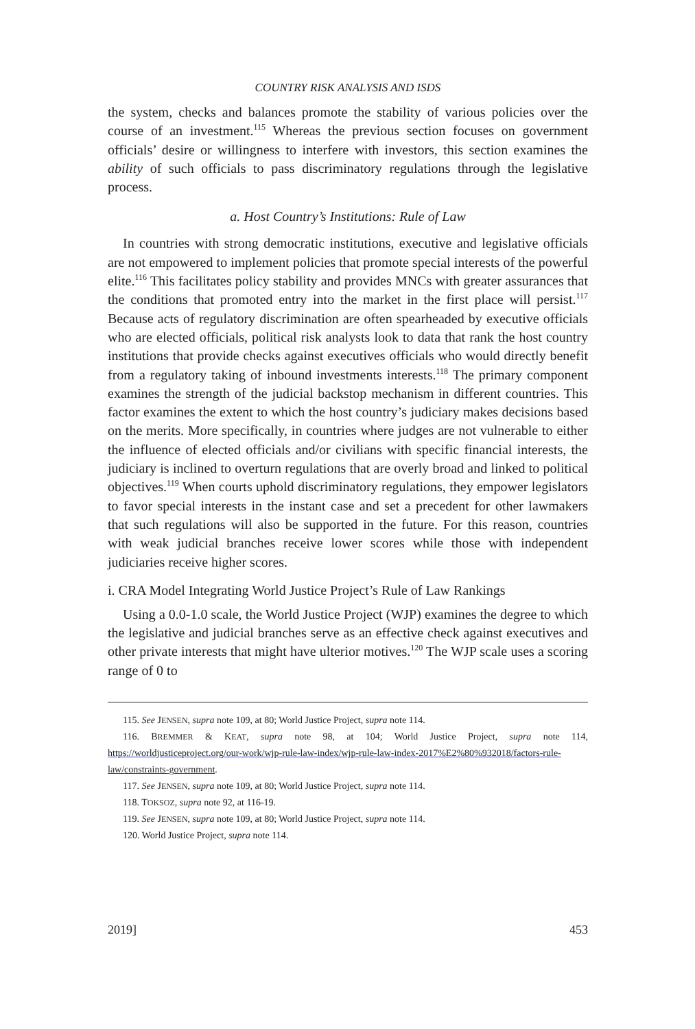COUNTRY RISK ANALYSIS AND ISDS
the system, checks and balances promote the stability of various policies over the course of an investment.<sup>115</sup> Whereas the previous section focuses on government officials’ desire or willingness to interfere with investors, this section examines the ability of such officials to pass discriminatory regulations through the legislative process.
a. Host Country’s Institutions: Rule of Law
In countries with strong democratic institutions, executive and legislative officials are not empowered to implement policies that promote special interests of the powerful elite.<sup>116</sup> This facilitates policy stability and provides MNCs with greater assurances that the conditions that promoted entry into the market in the first place will persist.<sup>117</sup> Because acts of regulatory discrimination are often spearheaded by executive officials who are elected officials, political risk analysts look to data that rank the host country institutions that provide checks against executives officials who would directly benefit from a regulatory taking of inbound investments interests.<sup>118</sup> The primary component examines the strength of the judicial backstop mechanism in different countries. This factor examines the extent to which the host country’s judiciary makes decisions based on the merits. More specifically, in countries where judges are not vulnerable to either the influence of elected officials and/or civilians with specific financial interests, the judiciary is inclined to overturn regulations that are overly broad and linked to political objectives.<sup>119</sup> When courts uphold discriminatory regulations, they empower legislators to favor special interests in the instant case and set a precedent for other lawmakers that such regulations will also be supported in the future. For this reason, countries with weak judicial branches receive lower scores while those with independent judiciaries receive higher scores.
i. CRA Model Integrating World Justice Project’s Rule of Law Rankings
Using a 0.0-1.0 scale, the World Justice Project (WJP) examines the degree to which the legislative and judicial branches serve as an effective check against executives and other private interests that might have ulterior motives.<sup>120</sup> The WJP scale uses a scoring range of 0 to
115. See JENSEN, supra note 109, at 80; World Justice Project, supra note 114.
116. BREMMER & KEAT, supra note 98, at 104; World Justice Project, supra note 114, https://worldjusticeproject.org/our-work/wjp-rule-law-index/wjp-rule-law-index-2017%E2%80%932018/factors-rule-law/constraints-government.
117. See JENSEN, supra note 109, at 80; World Justice Project, supra note 114.
118. TOKSOZ, supra note 92, at 116-19.
119. See JENSEN, supra note 109, at 80; World Justice Project, supra note 114.
120. World Justice Project, supra note 114.
2019] 453